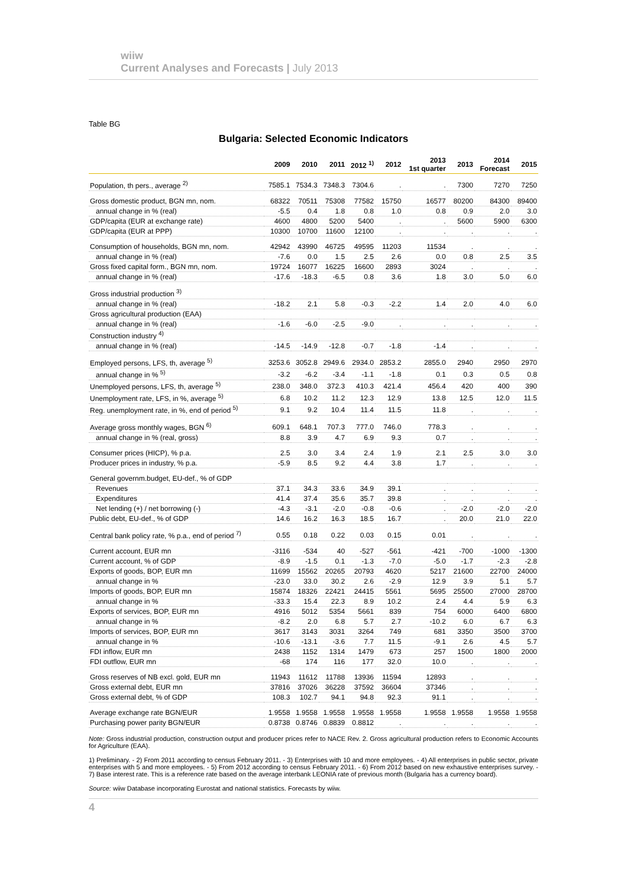wiiw
Current Analyses and Forecasts | July 2013
Table BG
Bulgaria: Selected Economic Indicators
| | 2009 | 2010 | 2011 | 2012 <sup>1)</sup> | 2012 | 2013 1st quarter | 2013 | 2014 Forecast | 2015 |
| --- | --- | --- | --- | --- | --- | --- | --- | --- | --- |
| Population, th pers., average <sup>2)</sup> | 7585.1 | 7534.3 | 7348.3 | 7304.6 | . | . | 7300 | 7270 | 7250 |
| Gross domestic product, BGN mn, nom. | 68322 | 70511 | 75308 | 77582 | 15750 | 16577 | 80200 | 84300 | 89400 |
| annual change in % (real) | -5.5 | 0.4 | 1.8 | 0.8 | 1.0 | 0.8 | 0.9 | 2.0 | 3.0 |
| GDP/capita (EUR at exchange rate) | 4600 | 4800 | 5200 | 5400 | . | . | 5600 | 5900 | 6300 |
| GDP/capita (EUR at PPP) | 10300 | 10700 | 11600 | 12100 | . | . | . | . | . |
| Consumption of households, BGN mn, nom. | 42942 | 43990 | 46725 | 49595 | 11203 | 11534 | . | . | . |
| annual change in % (real) | -7.6 | 0.0 | 1.5 | 2.5 | 2.6 | 0.0 | 0.8 | 2.5 | 3.5 |
| Gross fixed capital form., BGN mn, nom. | 19724 | 16077 | 16225 | 16600 | 2893 | 3024 | . | . | . |
| annual change in % (real) | -17.6 | -18.3 | -6.5 | 0.8 | 3.6 | 1.8 | 3.0 | 5.0 | 6.0 |
| Gross industrial production <sup>3)</sup> | | | | | | | | | |
| annual change in % (real) | -18.2 | 2.1 | 5.8 | -0.3 | -2.2 | 1.4 | 2.0 | 4.0 | 6.0 |
| Gross agricultural production (EAA) | | | | | | | | | |
| annual change in % (real) | -1.6 | -6.0 | -2.5 | -9.0 | . | . | . | . | . |
| Construction industry <sup>4)</sup> | | | | | | | | | |
| annual change in % (real) | -14.5 | -14.9 | -12.8 | -0.7 | -1.8 | -1.4 | . | . | . |
| Employed persons, LFS, th, average <sup>5)</sup> | 3253.6 | 3052.8 | 2949.6 | 2934.0 | 2853.2 | 2855.0 | 2940 | 2950 | 2970 |
| annual change in % <sup>5)</sup> | -3.2 | -6.2 | -3.4 | -1.1 | -1.8 | 0.1 | 0.3 | 0.5 | 0.8 |
| Unemployed persons, LFS, th, average <sup>5)</sup> | 238.0 | 348.0 | 372.3 | 410.3 | 421.4 | 456.4 | 420 | 400 | 390 |
| Unemployment rate, LFS, in %, average <sup>5)</sup> | 6.8 | 10.2 | 11.2 | 12.3 | 12.9 | 13.8 | 12.5 | 12.0 | 11.5 |
| Reg. unemployment rate, in %, end of period <sup>5)</sup> | 9.1 | 9.2 | 10.4 | 11.4 | 11.5 | 11.8 | . | . | . |
| Average gross monthly wages, BGN <sup>6)</sup> | 609.1 | 648.1 | 707.3 | 777.0 | 746.0 | 778.3 | . | . | . |
| annual change in % (real, gross) | 8.8 | 3.9 | 4.7 | 6.9 | 9.3 | 0.7 | . | . | . |
| Consumer prices (HICP), % p.a. | 2.5 | 3.0 | 3.4 | 2.4 | 1.9 | 2.1 | 2.5 | 3.0 | 3.0 |
| Producer prices in industry, % p.a. | -5.9 | 8.5 | 9.2 | 4.4 | 3.8 | 1.7 | . | . | . |
| General governm.budget, EU-def., % of GDP | | | | | | | | | |
| Revenues | 37.1 | 34.3 | 33.6 | 34.9 | 39.1 | . | . | . | . |
| Expenditures | 41.4 | 37.4 | 35.6 | 35.7 | 39.8 | . | . | . | . |
| Net lending (+) / net borrowing (-) | -4.3 | -3.1 | -2.0 | -0.8 | -0.6 | . | -2.0 | -2.0 | -2.0 |
| Public debt, EU-def., % of GDP | 14.6 | 16.2 | 16.3 | 18.5 | 16.7 | . | 20.0 | 21.0 | 22.0 |
| Central bank policy rate, % p.a., end of period <sup>7)</sup> | 0.55 | 0.18 | 0.22 | 0.03 | 0.15 | 0.01 | . | . | . |
| Current account, EUR mn | -3116 | -534 | 40 | -527 | -561 | -421 | -700 | -1000 | -1300 |
| Current account, % of GDP | -8.9 | -1.5 | 0.1 | -1.3 | -7.0 | -5.0 | -1.7 | -2.3 | -2.8 |
| Exports of goods, BOP, EUR mn | 11699 | 15562 | 20265 | 20793 | 4620 | 5217 | 21600 | 22700 | 24000 |
| annual change in % | -23.0 | 33.0 | 30.2 | 2.6 | -2.9 | 12.9 | 3.9 | 5.1 | 5.7 |
| Imports of goods, BOP, EUR mn | 15874 | 18326 | 22421 | 24415 | 5561 | 5695 | 25500 | 27000 | 28700 |
| annual change in % | -33.3 | 15.4 | 22.3 | 8.9 | 10.2 | 2.4 | 4.4 | 5.9 | 6.3 |
| Exports of services, BOP, EUR mn | 4916 | 5012 | 5354 | 5661 | 839 | 754 | 6000 | 6400 | 6800 |
| annual change in % | -8.2 | 2.0 | 6.8 | 5.7 | 2.7 | -10.2 | 6.0 | 6.7 | 6.3 |
| Imports of services, BOP, EUR mn | 3617 | 3143 | 3031 | 3264 | 749 | 681 | 3350 | 3500 | 3700 |
| annual change in % | -10.6 | -13.1 | -3.6 | 7.7 | 11.5 | -9.1 | 2.6 | 4.5 | 5.7 |
| FDI inflow, EUR mn | 2438 | 1152 | 1314 | 1479 | 673 | 257 | 1500 | 1800 | 2000 |
| FDI outflow, EUR mn | -68 | 174 | 116 | 177 | 32.0 | 10.0 | . | . | . |
| Gross reserves of NB excl. gold, EUR mn | 11943 | 11612 | 11788 | 13936 | 11594 | 12893 | . | . | . |
| Gross external debt, EUR mn | 37816 | 37026 | 36228 | 37592 | 36604 | 37346 | . | . | . |
| Gross external debt, % of GDP | 108.3 | 102.7 | 94.1 | 94.8 | 92.3 | 91.1 | . | . | . |
| Average exchange rate BGN/EUR | 1.9558 | 1.9558 | 1.9558 | 1.9558 | 1.9558 | 1.9558 | 1.9558 | 1.9558 | 1.9558 |
| Purchasing power parity BGN/EUR | 0.8738 | 0.8746 | 0.8839 | 0.8812 | . | . | . | . | . |
Note: Gross industrial production, construction output and producer prices refer to NACE Rev. 2. Gross agricultural production refers to Economic Accounts for Agriculture (EAA).
1) Preliminary. - 2) From 2011 according to census February 2011. - 3) Enterprises with 10 and more employees. - 4) All enterprises in public sector, private enterprises with 5 and more employees. - 5) From 2012 according to census February 2011. - 6) From 2012 based on new exhaustive enterprises survey. - 7) Base interest rate. This is a reference rate based on the average interbank LEONIA rate of previous month (Bulgaria has a currency board).
Source: wiiw Database incorporating Eurostat and national statistics. Forecasts by wiiw.
4